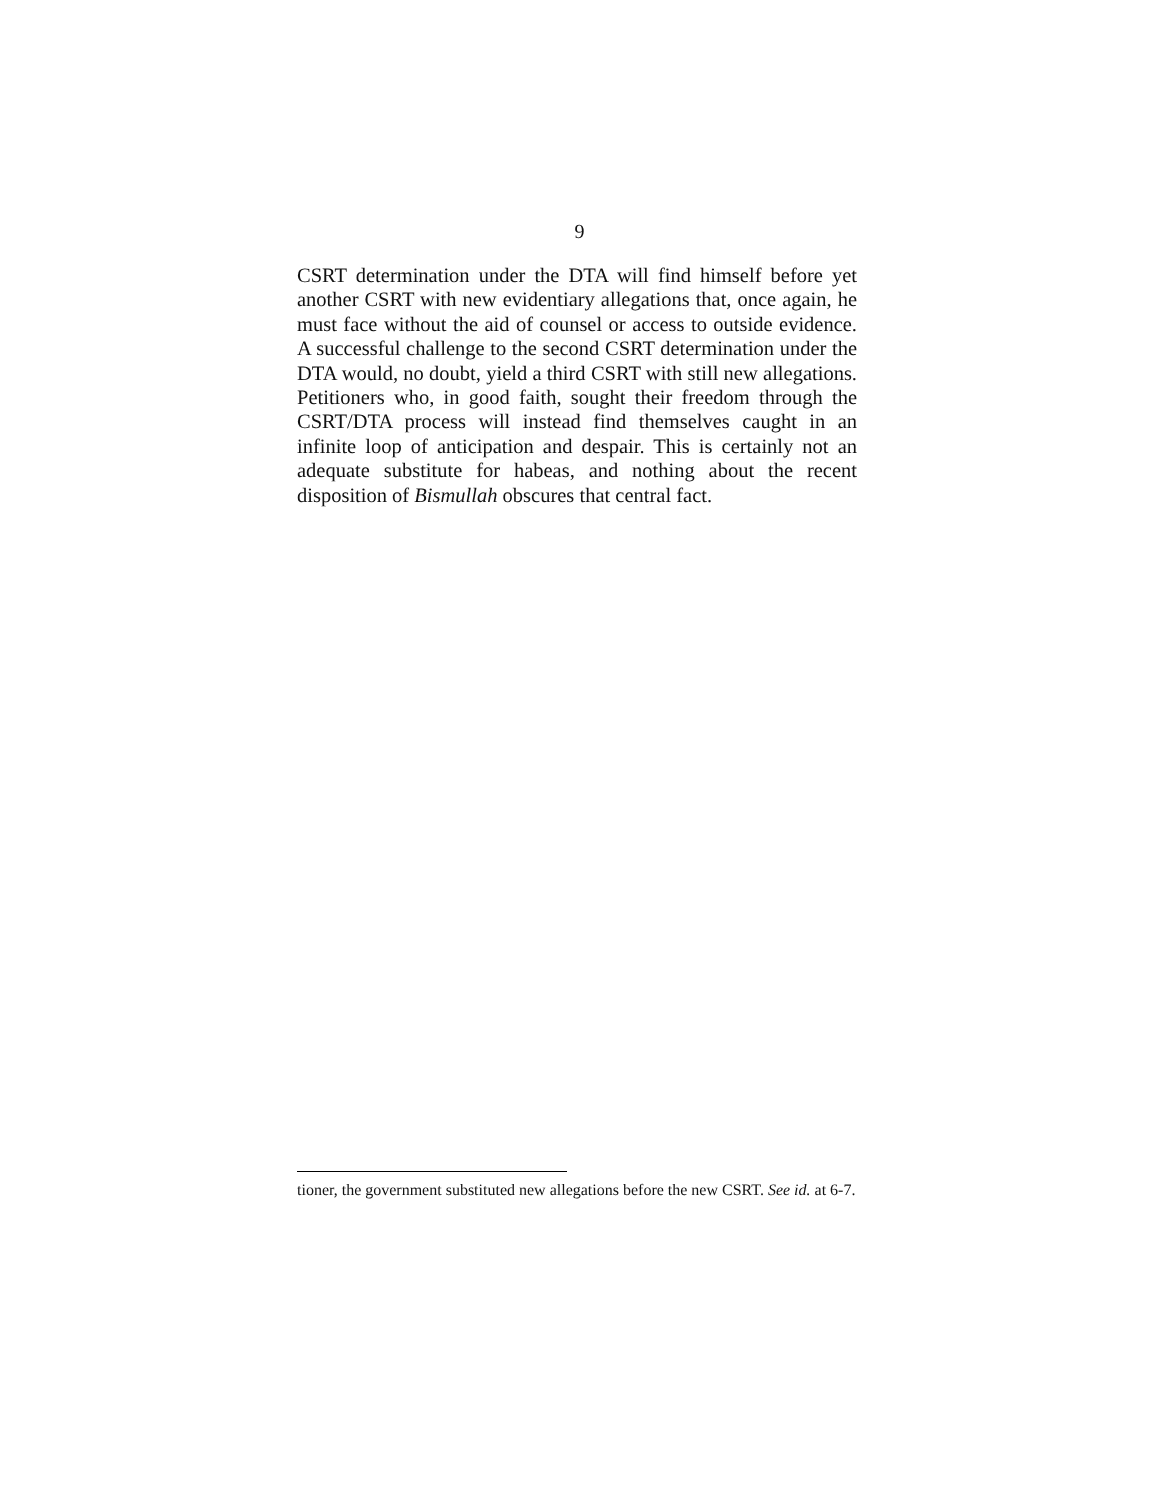9
CSRT determination under the DTA will find himself before yet another CSRT with new evidentiary allegations that, once again, he must face without the aid of counsel or access to outside evidence. A successful challenge to the second CSRT determination under the DTA would, no doubt, yield a third CSRT with still new allegations. Petitioners who, in good faith, sought their freedom through the CSRT/DTA process will instead find themselves caught in an infinite loop of anticipation and despair. This is certainly not an adequate substitute for habeas, and nothing about the recent disposition of Bismullah obscures that central fact.
tioner, the government substituted new allegations before the new CSRT. See id. at 6-7.